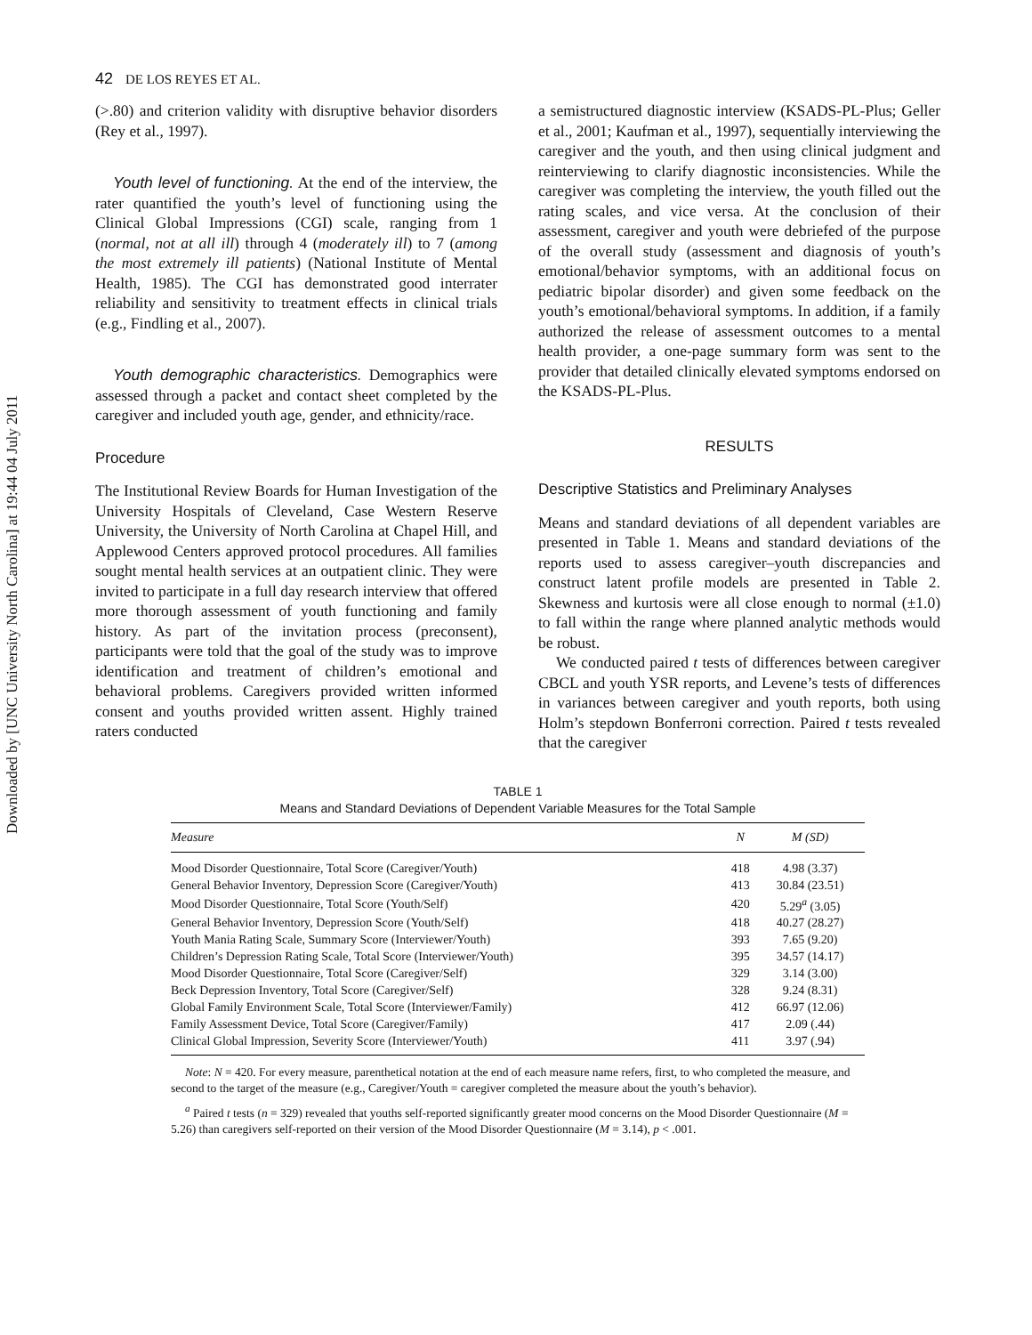Downloaded by [UNC University North Carolina] at 19:44 04 July 2011
42 DE LOS REYES ET AL.
(>.80) and criterion validity with disruptive behavior disorders (Rey et al., 1997).
Youth level of functioning. At the end of the interview, the rater quantified the youth’s level of functioning using the Clinical Global Impressions (CGI) scale, ranging from 1 (normal, not at all ill) through 4 (moderately ill) to 7 (among the most extremely ill patients) (National Institute of Mental Health, 1985). The CGI has demonstrated good interrater reliability and sensitivity to treatment effects in clinical trials (e.g., Findling et al., 2007).
Youth demographic characteristics. Demographics were assessed through a packet and contact sheet completed by the caregiver and included youth age, gender, and ethnicity/race.
Procedure
The Institutional Review Boards for Human Investigation of the University Hospitals of Cleveland, Case Western Reserve University, the University of North Carolina at Chapel Hill, and Applewood Centers approved protocol procedures. All families sought mental health services at an outpatient clinic. They were invited to participate in a full day research interview that offered more thorough assessment of youth functioning and family history. As part of the invitation process (preconsent), participants were told that the goal of the study was to improve identification and treatment of children’s emotional and behavioral problems. Caregivers provided written informed consent and youths provided written assent. Highly trained raters conducted
a semistructured diagnostic interview (KSADS-PL-Plus; Geller et al., 2001; Kaufman et al., 1997), sequentially interviewing the caregiver and the youth, and then using clinical judgment and reinterviewing to clarify diagnostic inconsistencies. While the caregiver was completing the interview, the youth filled out the rating scales, and vice versa. At the conclusion of their assessment, caregiver and youth were debriefed of the purpose of the overall study (assessment and diagnosis of youth’s emotional/behavior symptoms, with an additional focus on pediatric bipolar disorder) and given some feedback on the youth’s emotional/behavioral symptoms. In addition, if a family authorized the release of assessment outcomes to a mental health provider, a one-page summary form was sent to the provider that detailed clinically elevated symptoms endorsed on the KSADS-PL-Plus.
RESULTS
Descriptive Statistics and Preliminary Analyses
Means and standard deviations of all dependent variables are presented in Table 1. Means and standard deviations of the reports used to assess caregiver–youth discrepancies and construct latent profile models are presented in Table 2. Skewness and kurtosis were all close enough to normal (±1.0) to fall within the range where planned analytic methods would be robust.
We conducted paired t tests of differences between caregiver CBCL and youth YSR reports, and Levene’s tests of differences in variances between caregiver and youth reports, both using Holm’s stepdown Bonferroni correction. Paired t tests revealed that the caregiver
TABLE 1
Means and Standard Deviations of Dependent Variable Measures for the Total Sample
| Measure | N | M (SD) |
| --- | --- | --- |
| Mood Disorder Questionnaire, Total Score (Caregiver/Youth) | 418 | 4.98 (3.37) |
| General Behavior Inventory, Depression Score (Caregiver/Youth) | 413 | 30.84 (23.51) |
| Mood Disorder Questionnaire, Total Score (Youth/Self) | 420 | 5.29<sup>a</sup> (3.05) |
| General Behavior Inventory, Depression Score (Youth/Self) | 418 | 40.27 (28.27) |
| Youth Mania Rating Scale, Summary Score (Interviewer/Youth) | 393 | 7.65 (9.20) |
| Children’s Depression Rating Scale, Total Score (Interviewer/Youth) | 395 | 34.57 (14.17) |
| Mood Disorder Questionnaire, Total Score (Caregiver/Self) | 329 | 3.14 (3.00) |
| Beck Depression Inventory, Total Score (Caregiver/Self) | 328 | 9.24 (8.31) |
| Global Family Environment Scale, Total Score (Interviewer/Family) | 412 | 66.97 (12.06) |
| Family Assessment Device, Total Score (Caregiver/Family) | 417 | 2.09 (.44) |
| Clinical Global Impression, Severity Score (Interviewer/Youth) | 411 | 3.97 (.94) |
Note: N = 420. For every measure, parenthetical notation at the end of each measure name refers, first, to who completed the measure, and second to the target of the measure (e.g., Caregiver/Youth = caregiver completed the measure about the youth’s behavior).
<sup>a</sup> Paired t tests (n = 329) revealed that youths self-reported significantly greater mood concerns on the Mood Disorder Questionnaire (M = 5.26) than caregivers self-reported on their version of the Mood Disorder Questionnaire (M = 3.14), p < .001.